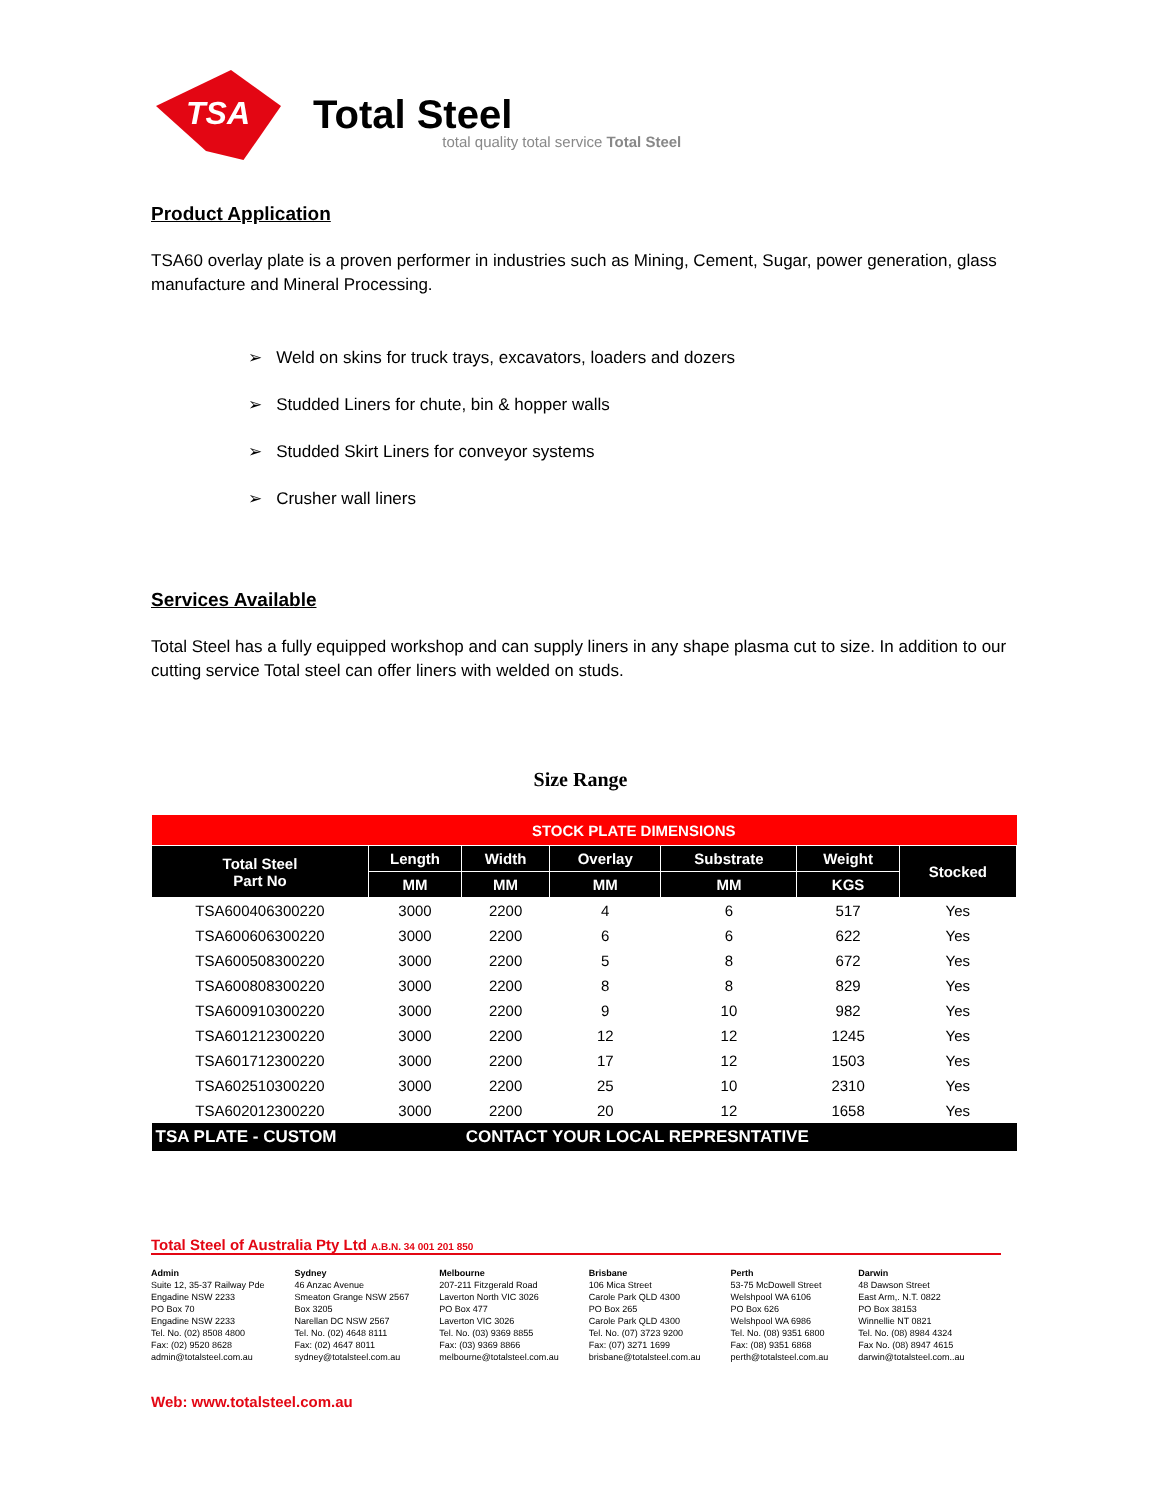TSA
Total Steel
total quality total service Total Steel
Product Application
TSA60 overlay plate is a proven performer in industries such as Mining, Cement, Sugar, power generation, glass manufacture and Mineral Processing.
➢ Weld on skins for truck trays, excavators, loaders and dozers
➢ Studded Liners for chute, bin & hopper walls
➢ Studded Skirt Liners for conveyor systems
➢ Crusher wall liners
Services Available
Total Steel has a fully equipped workshop and can supply liners in any shape plasma cut to size. In addition to our cutting service Total steel can offer liners with welded on studs.
Size Range
| | STOCK PLATE DIMENSIONS | | | | | |
| --- | --- | --- | --- | --- | --- | --- |
| Total Steel Part No | Length | Width | Overlay | Substrate | Weight | Stocked |
| | MM | MM | MM | MM | KGS | |
| TSA600406300220 | 3000 | 2200 | 4 | 6 | 517 | Yes |
| TSA600606300220 | 3000 | 2200 | 6 | 6 | 622 | Yes |
| TSA600508300220 | 3000 | 2200 | 5 | 8 | 672 | Yes |
| TSA600808300220 | 3000 | 2200 | 8 | 8 | 829 | Yes |
| TSA600910300220 | 3000 | 2200 | 9 | 10 | 982 | Yes |
| TSA601212300220 | 3000 | 2200 | 12 | 12 | 1245 | Yes |
| TSA601712300220 | 3000 | 2200 | 17 | 12 | 1503 | Yes |
| TSA602510300220 | 3000 | 2200 | 25 | 10 | 2310 | Yes |
| TSA602012300220 | 3000 | 2200 | 20 | 12 | 1658 | Yes |
| TSA PLATE - CUSTOM | | CONTACT YOUR LOCAL REPRESNTATIVE | | | | |
Total Steel of Australia Pty Ltd A.B.N. 34 001 201 850
Admin
Suite 12, 35-37 Railway Pde
Engadine NSW 2233
PO Box 70
Engadine NSW 2233
Tel. No. (02) 8508 4800
Fax: (02) 9520 8628
admin@totalsteel.com.au
Sydney
46 Anzac Avenue
Smeaton Grange NSW 2567
Box 3205
Narellan DC NSW 2567
Tel. No. (02) 4648 8111
Fax: (02) 4647 8011
sydney@totalsteel.com.au
Melbourne
207-211 Fitzgerald Road
Laverton North VIC 3026
PO Box 477
Laverton VIC 3026
Tel. No. (03) 9369 8855
Fax: (03) 9369 8866
melbourne@totalsteel.com.au
Brisbane
106 Mica Street
Carole Park QLD 4300
PO Box 265
Carole Park QLD 4300
Tel. No. (07) 3723 9200
Fax: (07) 3271 1699
brisbane@totalsteel.com.au
Perth
53-75 McDowell Street
Welshpool WA 6106
PO Box 626
Welshpool WA 6986
Tel. No. (08) 9351 6800
Fax: (08) 9351 6868
perth@totalsteel.com.au
Darwin
48 Dawson Street
East Arm,. N.T. 0822
PO Box 38153
Winnellie NT 0821
Tel. No. (08) 8984 4324
Fax No. (08) 8947 4615
darwin@totalsteel.com..au
Web: www.totalsteel.com.au